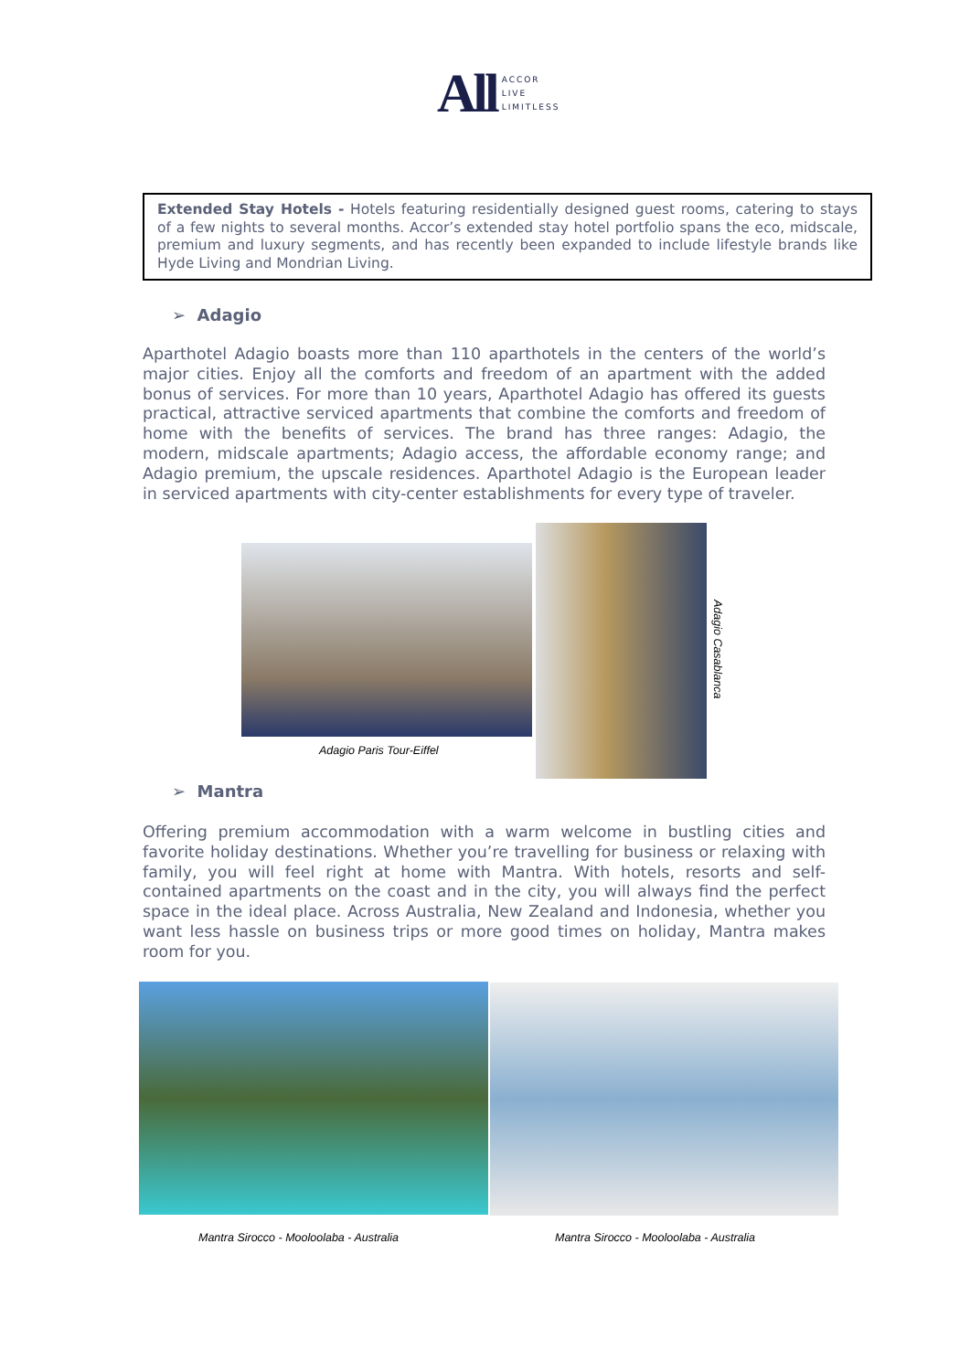All ACCOR
LIVE
LIMITLESS
Extended Stay Hotels - Hotels featuring residentially designed guest rooms, catering to stays of a few nights to several months. Accor’s extended stay hotel portfolio spans the eco, midscale, premium and luxury segments, and has recently been expanded to include lifestyle brands like Hyde Living and Mondrian Living.
➢ Adagio
Aparthotel Adagio boasts more than 110 aparthotels in the centers of the world’s major cities. Enjoy all the comforts and freedom of an apartment with the added bonus of services. For more than 10 years, Aparthotel Adagio has offered its guests practical, attractive serviced apartments that combine the comforts and freedom of home with the benefits of services. The brand has three ranges: Adagio, the modern, midscale apartments; Adagio access, the affordable economy range; and Adagio premium, the upscale residences. Aparthotel Adagio is the European leader in serviced apartments with city-center establishments for every type of traveler.
Adagio Paris Tour-Eiffel
Adagio Casablanca
➢ Mantra
Offering premium accommodation with a warm welcome in bustling cities and favorite holiday destinations. Whether you’re travelling for business or relaxing with family, you will feel right at home with Mantra. With hotels, resorts and self-contained apartments on the coast and in the city, you will always find the perfect space in the ideal place. Across Australia, New Zealand and Indonesia, whether you want less hassle on business trips or more good times on holiday, Mantra makes room for you.
Mantra Sirocco - Mooloolaba - Australia
Mantra Sirocco - Mooloolaba - Australia